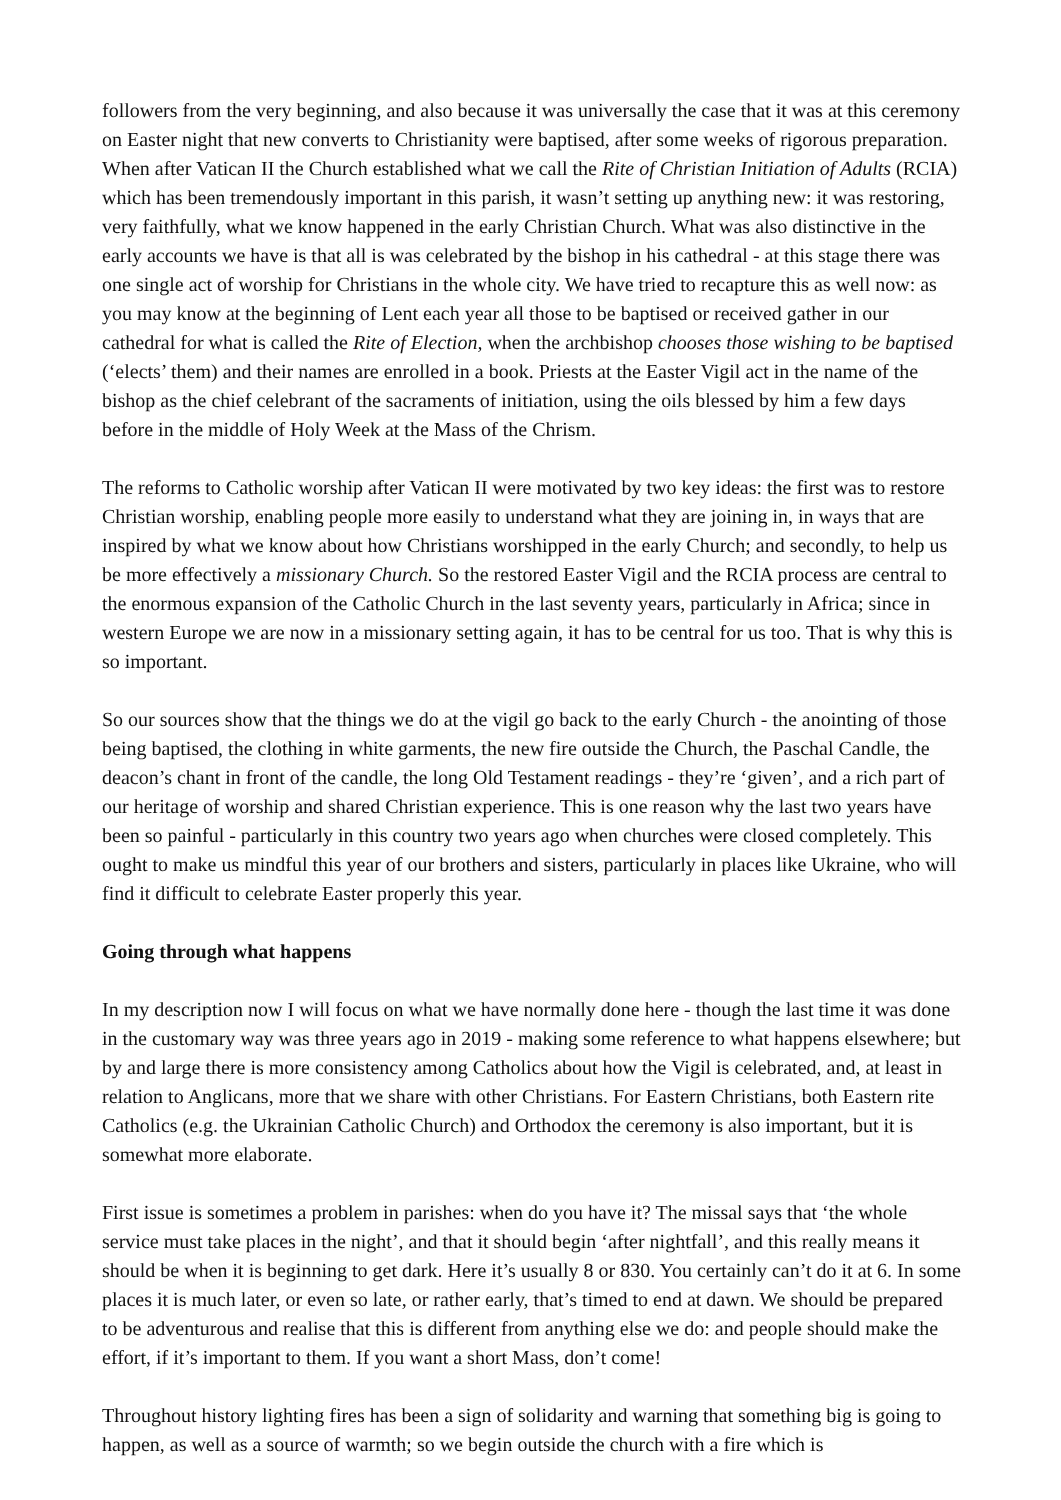followers from the very beginning, and also because it was universally the case that it was at this ceremony on Easter night that new converts to Christianity were baptised, after some weeks of rigorous preparation. When after Vatican II the Church established what we call the Rite of Christian Initiation of Adults (RCIA) which has been tremendously important in this parish, it wasn’t setting up anything new: it was restoring, very faithfully, what we know happened in the early Christian Church. What was also distinctive in the early accounts we have is that all is was celebrated by the bishop in his cathedral - at this stage there was one single act of worship for Christians in the whole city. We have tried to recapture this as well now: as you may know at the beginning of Lent each year all those to be baptised or received gather in our cathedral for what is called the Rite of Election, when the archbishop chooses those wishing to be baptised (‘elects’ them) and their names are enrolled in a book. Priests at the Easter Vigil act in the name of the bishop as the chief celebrant of the sacraments of initiation, using the oils blessed by him a few days before in the middle of Holy Week at the Mass of the Chrism.
The reforms to Catholic worship after Vatican II were motivated by two key ideas: the first was to restore Christian worship, enabling people more easily to understand what they are joining in, in ways that are inspired by what we know about how Christians worshipped in the early Church; and secondly, to help us be more effectively a missionary Church. So the restored Easter Vigil and the RCIA process are central to the enormous expansion of the Catholic Church in the last seventy years, particularly in Africa; since in western Europe we are now in a missionary setting again, it has to be central for us too. That is why this is so important.
So our sources show that the things we do at the vigil go back to the early Church - the anointing of those being baptised, the clothing in white garments, the new fire outside the Church, the Paschal Candle, the deacon’s chant in front of the candle, the long Old Testament readings - they’re ‘given’, and a rich part of our heritage of worship and shared Christian experience. This is one reason why the last two years have been so painful - particularly in this country two years ago when churches were closed completely. This ought to make us mindful this year of our brothers and sisters, particularly in places like Ukraine, who will find it difficult to celebrate Easter properly this year.
Going through what happens
In my description now I will focus on what we have normally done here - though the last time it was done in the customary way was three years ago in 2019 - making some reference to what happens elsewhere; but by and large there is more consistency among Catholics about how the Vigil is celebrated, and, at least in relation to Anglicans, more that we share with other Christians. For Eastern Christians, both Eastern rite Catholics (e.g. the Ukrainian Catholic Church) and Orthodox the ceremony is also important, but it is somewhat more elaborate.
First issue is sometimes a problem in parishes: when do you have it? The missal says that ‘the whole service must take places in the night’, and that it should begin ‘after nightfall’, and this really means it should be when it is beginning to get dark. Here it’s usually 8 or 830. You certainly can’t do it at 6. In some places it is much later, or even so late, or rather early, that’s timed to end at dawn. We should be prepared to be adventurous and realise that this is different from anything else we do: and people should make the effort, if it’s important to them. If you want a short Mass, don’t come!
Throughout history lighting fires has been a sign of solidarity and warning that something big is going to happen, as well as a source of warmth; so we begin outside the church with a fire which is